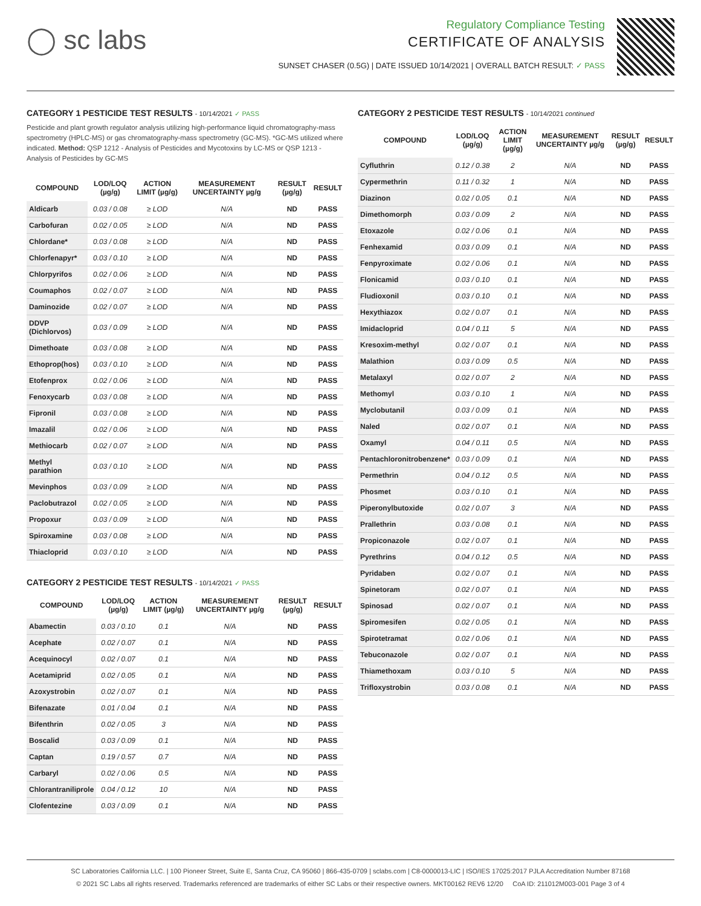◯ sc labs
Regulatory Compliance Testing
CERTIFICATE OF ANALYSIS
SUNSET CHASER (0.5G) | DATE ISSUED 10/14/2021 | OVERALL BATCH RESULT: ✓ PASS
CATEGORY 1 PESTICIDE TEST RESULTS - 10/14/2021 ✓ PASS
Pesticide and plant growth regulator analysis utilizing high-performance liquid chromatography-mass spectrometry (HPLC-MS) or gas chromatography-mass spectrometry (GC-MS). *GC-MS utilized where indicated. Method: QSP 1212 - Analysis of Pesticides and Mycotoxins by LC-MS or QSP 1213 - Analysis of Pesticides by GC-MS
| COMPOUND | LOD/LOQ (µg/g) | ACTION LIMIT (µg/g) | MEASUREMENT UNCERTAINTY µg/g | RESULT (µg/g) | RESULT |
| --- | --- | --- | --- | --- | --- |
| Aldicarb | 0.03 / 0.08 | ≥ LOD | N/A | ND | PASS |
| Carbofuran | 0.02 / 0.05 | ≥ LOD | N/A | ND | PASS |
| Chlordane* | 0.03 / 0.08 | ≥ LOD | N/A | ND | PASS |
| Chlorfenapyr* | 0.03 / 0.10 | ≥ LOD | N/A | ND | PASS |
| Chlorpyrifos | 0.02 / 0.06 | ≥ LOD | N/A | ND | PASS |
| Coumaphos | 0.02 / 0.07 | ≥ LOD | N/A | ND | PASS |
| Daminozide | 0.02 / 0.07 | ≥ LOD | N/A | ND | PASS |
| DDVP (Dichlorvos) | 0.03 / 0.09 | ≥ LOD | N/A | ND | PASS |
| Dimethoate | 0.03 / 0.08 | ≥ LOD | N/A | ND | PASS |
| Ethoprop(hos) | 0.03 / 0.10 | ≥ LOD | N/A | ND | PASS |
| Etofenprox | 0.02 / 0.06 | ≥ LOD | N/A | ND | PASS |
| Fenoxycarb | 0.03 / 0.08 | ≥ LOD | N/A | ND | PASS |
| Fipronil | 0.03 / 0.08 | ≥ LOD | N/A | ND | PASS |
| Imazalil | 0.02 / 0.06 | ≥ LOD | N/A | ND | PASS |
| Methiocarb | 0.02 / 0.07 | ≥ LOD | N/A | ND | PASS |
| Methyl parathion | 0.03 / 0.10 | ≥ LOD | N/A | ND | PASS |
| Mevinphos | 0.03 / 0.09 | ≥ LOD | N/A | ND | PASS |
| Paclobutrazol | 0.02 / 0.05 | ≥ LOD | N/A | ND | PASS |
| Propoxur | 0.03 / 0.09 | ≥ LOD | N/A | ND | PASS |
| Spiroxamine | 0.03 / 0.08 | ≥ LOD | N/A | ND | PASS |
| Thiacloprid | 0.03 / 0.10 | ≥ LOD | N/A | ND | PASS |
CATEGORY 2 PESTICIDE TEST RESULTS - 10/14/2021 ✓ PASS
| COMPOUND | LOD/LOQ (µg/g) | ACTION LIMIT (µg/g) | MEASUREMENT UNCERTAINTY µg/g | RESULT (µg/g) | RESULT |
| --- | --- | --- | --- | --- | --- |
| Abamectin | 0.03 / 0.10 | 0.1 | N/A | ND | PASS |
| Acephate | 0.02 / 0.07 | 0.1 | N/A | ND | PASS |
| Acequinocyl | 0.02 / 0.07 | 0.1 | N/A | ND | PASS |
| Acetamiprid | 0.02 / 0.05 | 0.1 | N/A | ND | PASS |
| Azoxystrobin | 0.02 / 0.07 | 0.1 | N/A | ND | PASS |
| Bifenazate | 0.01 / 0.04 | 0.1 | N/A | ND | PASS |
| Bifenthrin | 0.02 / 0.05 | 3 | N/A | ND | PASS |
| Boscalid | 0.03 / 0.09 | 0.1 | N/A | ND | PASS |
| Captan | 0.19 / 0.57 | 0.7 | N/A | ND | PASS |
| Carbaryl | 0.02 / 0.06 | 0.5 | N/A | ND | PASS |
| Chlorantraniliprole | 0.04 / 0.12 | 10 | N/A | ND | PASS |
| Clofentezine | 0.03 / 0.09 | 0.1 | N/A | ND | PASS |
CATEGORY 2 PESTICIDE TEST RESULTS - 10/14/2021 continued
| COMPOUND | LOD/LOQ (µg/g) | ACTION LIMIT (µg/g) | MEASUREMENT UNCERTAINTY µg/g | RESULT (µg/g) | RESULT |
| --- | --- | --- | --- | --- | --- |
| Cyfluthrin | 0.12 / 0.38 | 2 | N/A | ND | PASS |
| Cypermethrin | 0.11 / 0.32 | 1 | N/A | ND | PASS |
| Diazinon | 0.02 / 0.05 | 0.1 | N/A | ND | PASS |
| Dimethomorph | 0.03 / 0.09 | 2 | N/A | ND | PASS |
| Etoxazole | 0.02 / 0.06 | 0.1 | N/A | ND | PASS |
| Fenhexamid | 0.03 / 0.09 | 0.1 | N/A | ND | PASS |
| Fenpyroximate | 0.02 / 0.06 | 0.1 | N/A | ND | PASS |
| Flonicamid | 0.03 / 0.10 | 0.1 | N/A | ND | PASS |
| Fludioxonil | 0.03 / 0.10 | 0.1 | N/A | ND | PASS |
| Hexythiazox | 0.02 / 0.07 | 0.1 | N/A | ND | PASS |
| Imidacloprid | 0.04 / 0.11 | 5 | N/A | ND | PASS |
| Kresoxim-methyl | 0.02 / 0.07 | 0.1 | N/A | ND | PASS |
| Malathion | 0.03 / 0.09 | 0.5 | N/A | ND | PASS |
| Metalaxyl | 0.02 / 0.07 | 2 | N/A | ND | PASS |
| Methomyl | 0.03 / 0.10 | 1 | N/A | ND | PASS |
| Myclobutanil | 0.03 / 0.09 | 0.1 | N/A | ND | PASS |
| Naled | 0.02 / 0.07 | 0.1 | N/A | ND | PASS |
| Oxamyl | 0.04 / 0.11 | 0.5 | N/A | ND | PASS |
| Pentachloronitrobenzene* | 0.03 / 0.09 | 0.1 | N/A | ND | PASS |
| Permethrin | 0.04 / 0.12 | 0.5 | N/A | ND | PASS |
| Phosmet | 0.03 / 0.10 | 0.1 | N/A | ND | PASS |
| Piperonylbutoxide | 0.02 / 0.07 | 3 | N/A | ND | PASS |
| Prallethrin | 0.03 / 0.08 | 0.1 | N/A | ND | PASS |
| Propiconazole | 0.02 / 0.07 | 0.1 | N/A | ND | PASS |
| Pyrethrins | 0.04 / 0.12 | 0.5 | N/A | ND | PASS |
| Pyridaben | 0.02 / 0.07 | 0.1 | N/A | ND | PASS |
| Spinetoram | 0.02 / 0.07 | 0.1 | N/A | ND | PASS |
| Spinosad | 0.02 / 0.07 | 0.1 | N/A | ND | PASS |
| Spiromesifen | 0.02 / 0.05 | 0.1 | N/A | ND | PASS |
| Spirotetramat | 0.02 / 0.06 | 0.1 | N/A | ND | PASS |
| Tebuconazole | 0.02 / 0.07 | 0.1 | N/A | ND | PASS |
| Thiamethoxam | 0.03 / 0.10 | 5 | N/A | ND | PASS |
| Trifloxystrobin | 0.03 / 0.08 | 0.1 | N/A | ND | PASS |
SC Laboratories California LLC. | 100 Pioneer Street, Suite E, Santa Cruz, CA 95060 | 866-435-0709 | sclabs.com | C8-0000013-LIC | ISO/IES 17025:2017 PJLA Accreditation Number 87168
© 2021 SC Labs all rights reserved. Trademarks referenced are trademarks of either SC Labs or their respective owners. MKT00162 REV6 12/20 CoA ID: 211012M003-001 Page 3 of 4